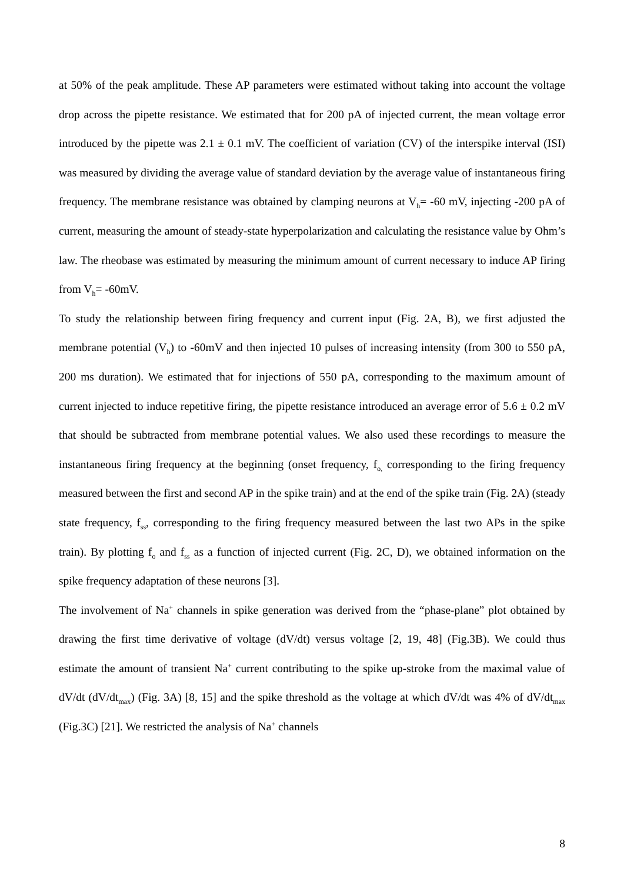at 50% of the peak amplitude. These AP parameters were estimated without taking into account the voltage drop across the pipette resistance. We estimated that for 200 pA of injected current, the mean voltage error introduced by the pipette was 2.1 ± 0.1 mV. The coefficient of variation (CV) of the interspike interval (ISI) was measured by dividing the average value of standard deviation by the average value of instantaneous firing frequency. The membrane resistance was obtained by clamping neurons at V<sub>h</sub>= -60 mV, injecting -200 pA of current, measuring the amount of steady-state hyperpolarization and calculating the resistance value by Ohm’s law. The rheobase was estimated by measuring the minimum amount of current necessary to induce AP firing from V<sub>h</sub>= -60mV.
To study the relationship between firing frequency and current input (Fig. 2A, B), we first adjusted the membrane potential (V<sub>h</sub>) to -60mV and then injected 10 pulses of increasing intensity (from 300 to 550 pA, 200 ms duration). We estimated that for injections of 550 pA, corresponding to the maximum amount of current injected to induce repetitive firing, the pipette resistance introduced an average error of 5.6 ± 0.2 mV that should be subtracted from membrane potential values. We also used these recordings to measure the instantaneous firing frequency at the beginning (onset frequency, f<sub>o,</sub> corresponding to the firing frequency measured between the first and second AP in the spike train) and at the end of the spike train (Fig. 2A) (steady state frequency, f<sub>ss</sub>, corresponding to the firing frequency measured between the last two APs in the spike train). By plotting f<sub>o</sub> and f<sub>ss</sub> as a function of injected current (Fig. 2C, D), we obtained information on the spike frequency adaptation of these neurons [3].
The involvement of Na<sup>+</sup> channels in spike generation was derived from the “phase-plane” plot obtained by drawing the first time derivative of voltage (dV/dt) versus voltage [2, 19, 48] (Fig.3B). We could thus estimate the amount of transient Na<sup>+</sup> current contributing to the spike up-stroke from the maximal value of dV/dt (dV/dt<sub>max</sub>) (Fig. 3A) [8, 15] and the spike threshold as the voltage at which dV/dt was 4% of dV/dt<sub>max</sub> (Fig.3C) [21]. We restricted the analysis of Na<sup>+</sup> channels
8